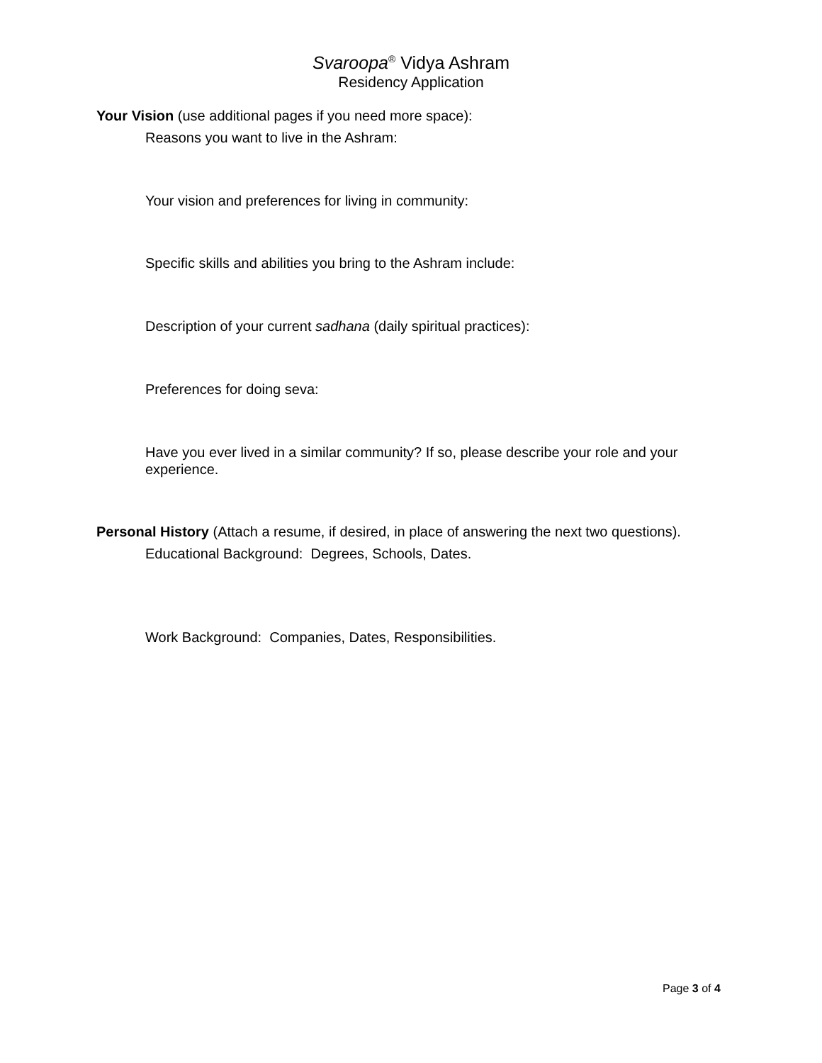Svaroopa<sup>®</sup> Vidya Ashram
Residency Application
Your Vision (use additional pages if you need more space):
Reasons you want to live in the Ashram:
Your vision and preferences for living in community:
Specific skills and abilities you bring to the Ashram include:
Description of your current sadhana (daily spiritual practices):
Preferences for doing seva:
Have you ever lived in a similar community? If so, please describe your role and your experience.
Personal History (Attach a resume, if desired, in place of answering the next two questions).
Educational Background: Degrees, Schools, Dates.
Work Background: Companies, Dates, Responsibilities.
Page 3 of 4